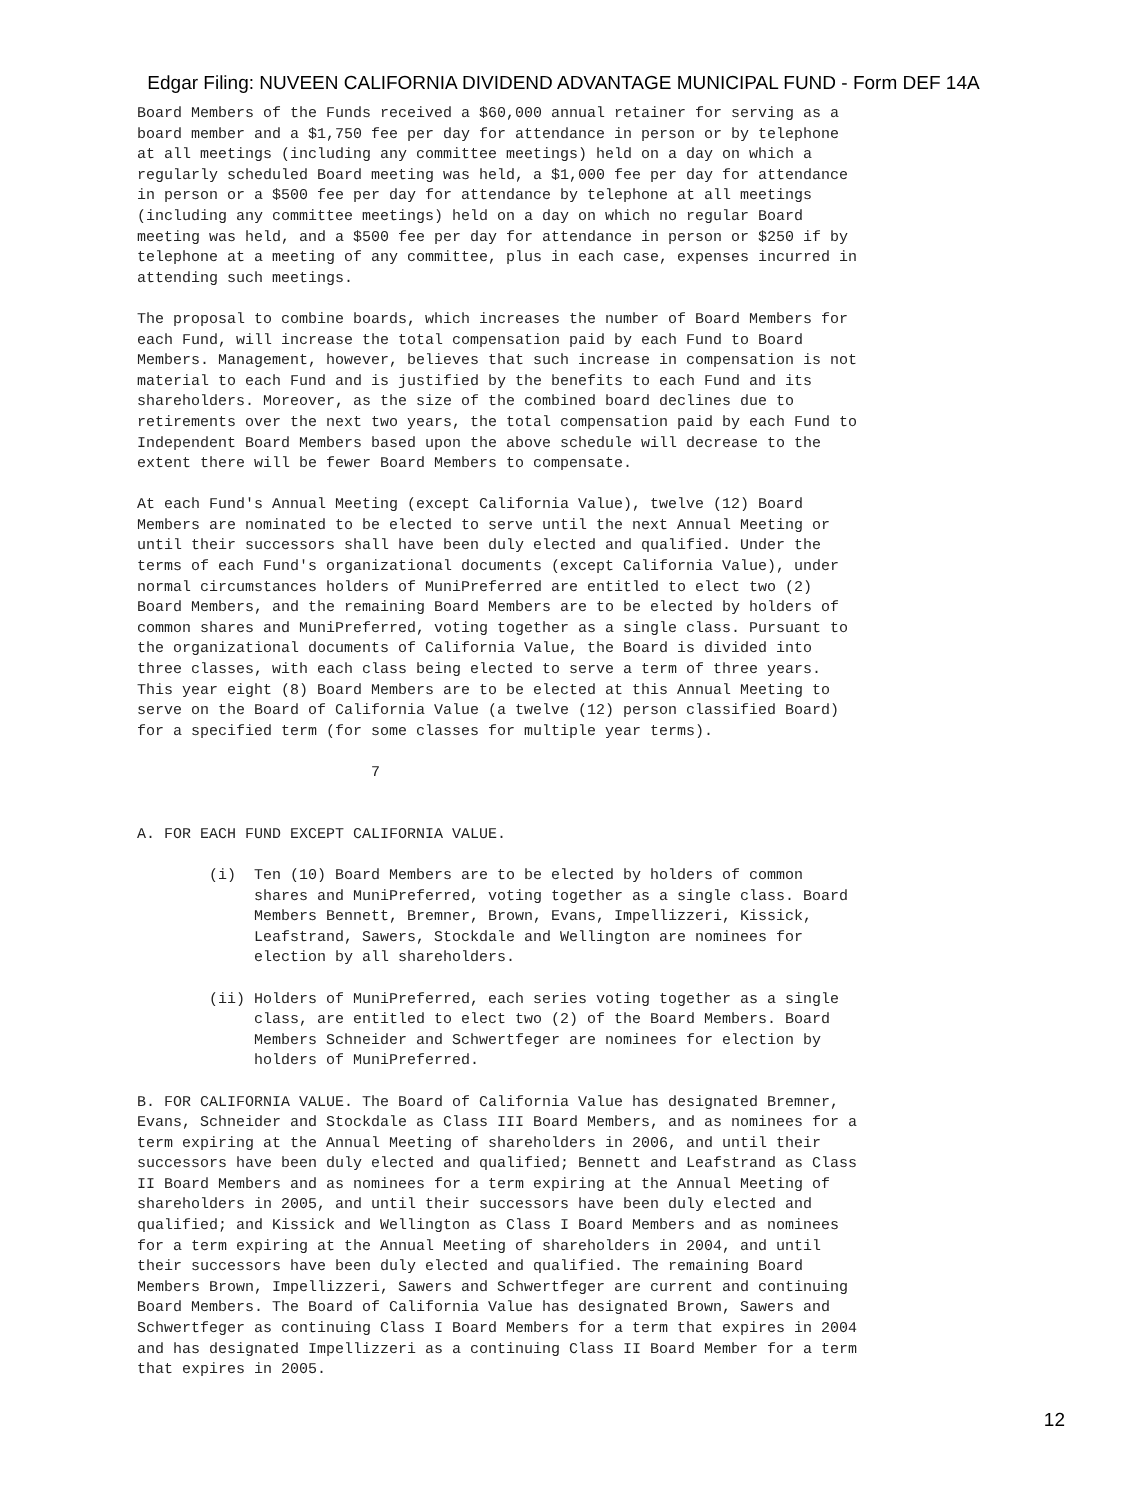Edgar Filing: NUVEEN CALIFORNIA DIVIDEND ADVANTAGE MUNICIPAL FUND - Form DEF 14A
Board Members of the Funds received a $60,000 annual retainer for serving as a
board member and a $1,750 fee per day for attendance in person or by telephone
at all meetings (including any committee meetings) held on a day on which a
regularly scheduled Board meeting was held, a $1,000 fee per day for attendance
in person or a $500 fee per day for attendance by telephone at all meetings
(including any committee meetings) held on a day on which no regular Board
meeting was held, and a $500 fee per day for attendance in person or $250 if by
telephone at a meeting of any committee, plus in each case, expenses incurred in
attending such meetings.

The proposal to combine boards, which increases the number of Board Members for
each Fund, will increase the total compensation paid by each Fund to Board
Members. Management, however, believes that such increase in compensation is not
material to each Fund and is justified by the benefits to each Fund and its
shareholders. Moreover, as the size of the combined board declines due to
retirements over the next two years, the total compensation paid by each Fund to
Independent Board Members based upon the above schedule will decrease to the
extent there will be fewer Board Members to compensate.

At each Fund's Annual Meeting (except California Value), twelve (12) Board
Members are nominated to be elected to serve until the next Annual Meeting or
until their successors shall have been duly elected and qualified. Under the
terms of each Fund's organizational documents (except California Value), under
normal circumstances holders of MuniPreferred are entitled to elect two (2)
Board Members, and the remaining Board Members are to be elected by holders of
common shares and MuniPreferred, voting together as a single class. Pursuant to
the organizational documents of California Value, the Board is divided into
three classes, with each class being elected to serve a term of three years.
This year eight (8) Board Members are to be elected at this Annual Meeting to
serve on the Board of California Value (a twelve (12) person classified Board)
for a specified term (for some classes for multiple year terms).

                          7


A. FOR EACH FUND EXCEPT CALIFORNIA VALUE.

        (i)  Ten (10) Board Members are to be elected by holders of common
             shares and MuniPreferred, voting together as a single class. Board
             Members Bennett, Bremner, Brown, Evans, Impellizzeri, Kissick,
             Leafstrand, Sawers, Stockdale and Wellington are nominees for
             election by all shareholders.

        (ii) Holders of MuniPreferred, each series voting together as a single
             class, are entitled to elect two (2) of the Board Members. Board
             Members Schneider and Schwertfeger are nominees for election by
             holders of MuniPreferred.

B. FOR CALIFORNIA VALUE. The Board of California Value has designated Bremner,
Evans, Schneider and Stockdale as Class III Board Members, and as nominees for a
term expiring at the Annual Meeting of shareholders in 2006, and until their
successors have been duly elected and qualified; Bennett and Leafstrand as Class
II Board Members and as nominees for a term expiring at the Annual Meeting of
shareholders in 2005, and until their successors have been duly elected and
qualified; and Kissick and Wellington as Class I Board Members and as nominees
for a term expiring at the Annual Meeting of shareholders in 2004, and until
their successors have been duly elected and qualified. The remaining Board
Members Brown, Impellizzeri, Sawers and Schwertfeger are current and continuing
Board Members. The Board of California Value has designated Brown, Sawers and
Schwertfeger as continuing Class I Board Members for a term that expires in 2004
and has designated Impellizzeri as a continuing Class II Board Member for a term
that expires in 2005.
12